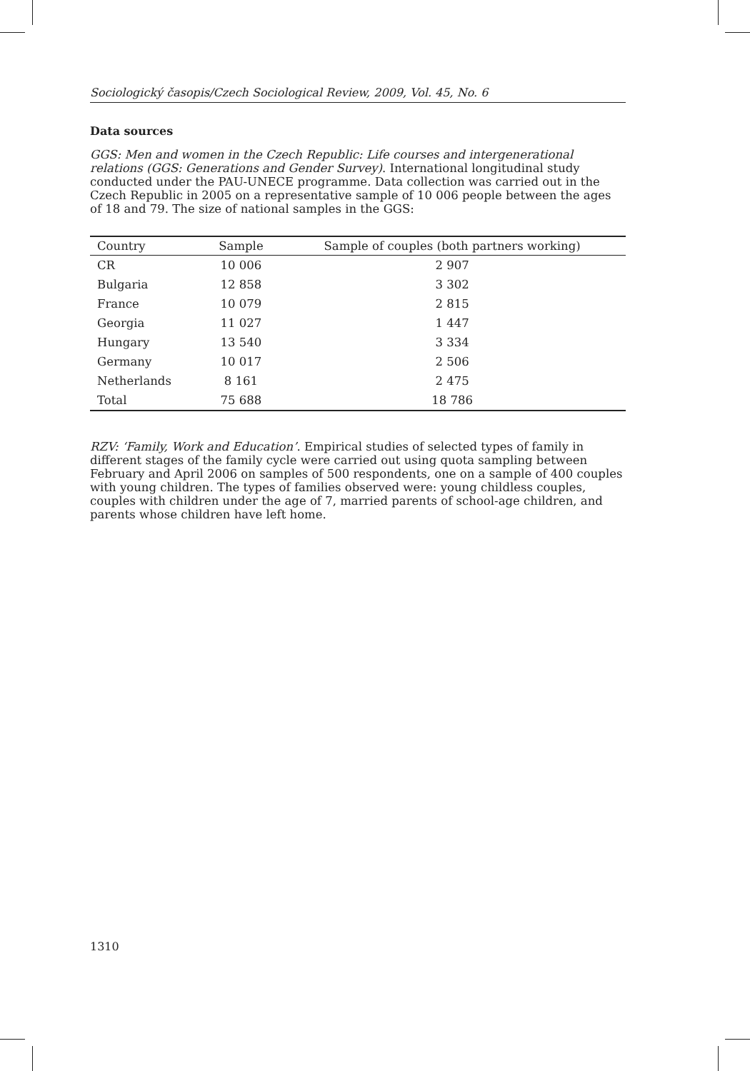Sociologický časopis/Czech Sociological Review, 2009, Vol. 45, No. 6
Data sources
GGS: Men and women in the Czech Republic: Life courses and intergenerational relations (GGS: Generations and Gender Survey). International longitudinal study conducted under the PAU-UNECE programme. Data collection was carried out in the Czech Republic in 2005 on a representative sample of 10 006 people between the ages of 18 and 79. The size of national samples in the GGS:
| Country | Sample | Sample of couples (both partners working) |
| --- | --- | --- |
| CR | 10 006 | 2 907 |
| Bulgaria | 12 858 | 3 302 |
| France | 10 079 | 2 815 |
| Georgia | 11 027 | 1 447 |
| Hungary | 13 540 | 3 334 |
| Germany | 10 017 | 2 506 |
| Netherlands | 8 161 | 2 475 |
| Total | 75 688 | 18 786 |
RZV: ‘Family, Work and Education’. Empirical studies of selected types of family in different stages of the family cycle were carried out using quota sampling between February and April 2006 on samples of 500 respondents, one on a sample of 400 couples with young children. The types of families observed were: young childless couples, couples with children under the age of 7, married parents of school-age children, and parents whose children have left home.
1310